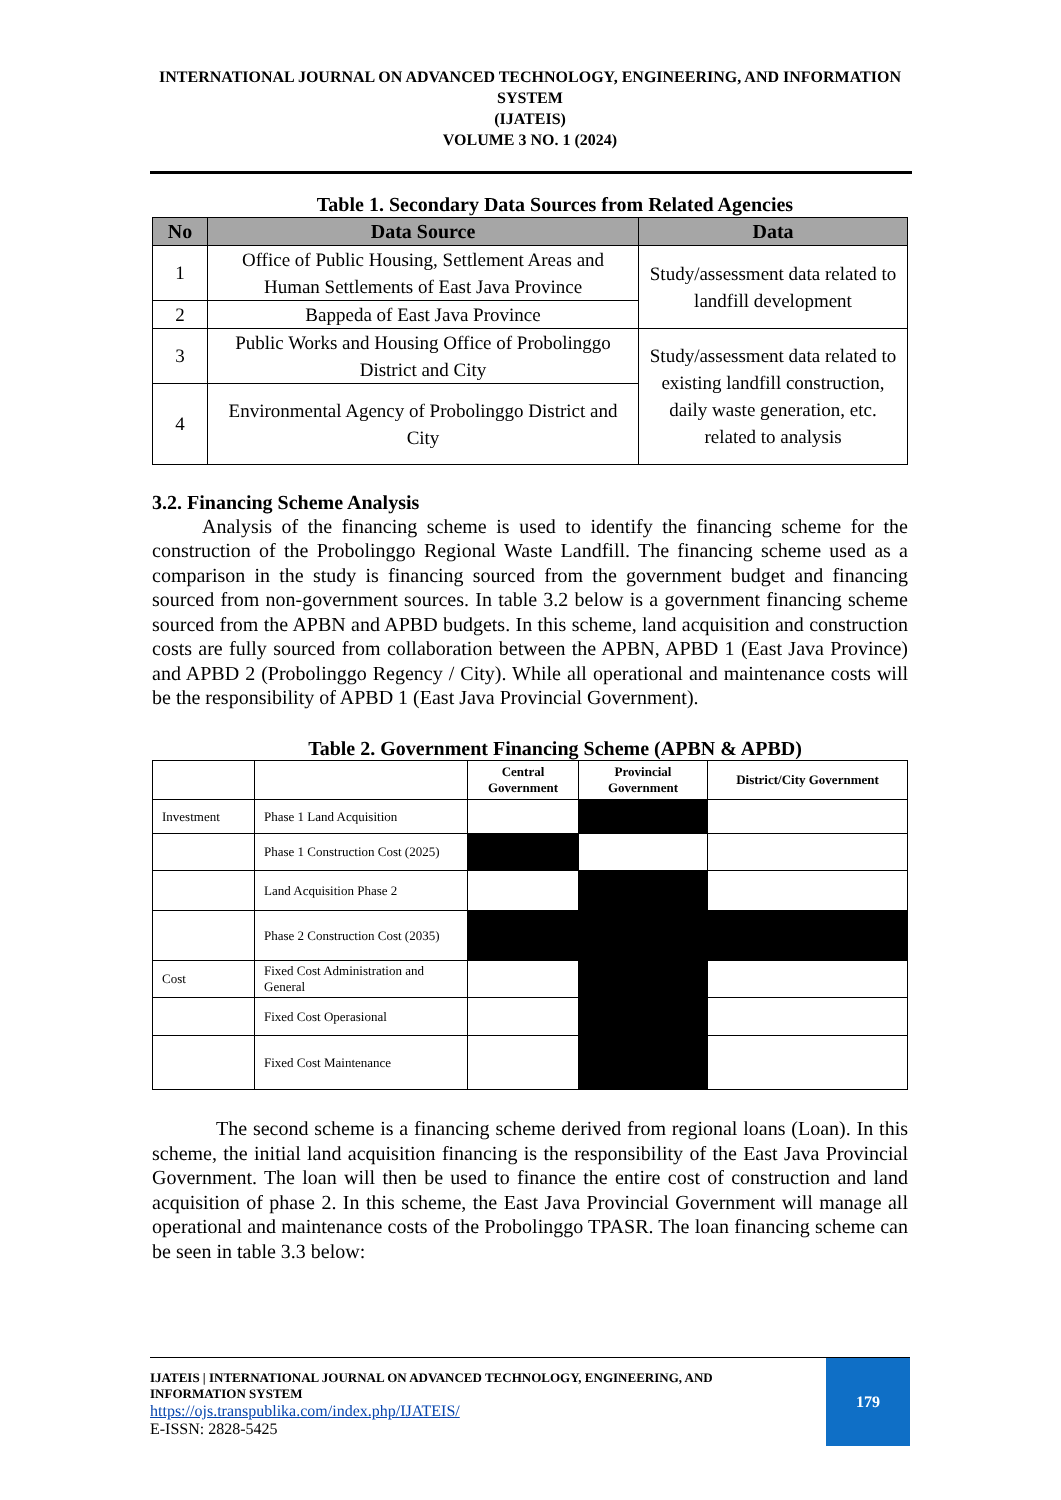INTERNATIONAL JOURNAL ON ADVANCED TECHNOLOGY, ENGINEERING, AND INFORMATION SYSTEM
(IJATEIS)
VOLUME 3 NO. 1 (2024)
Table 1. Secondary Data Sources from Related Agencies
| No | Data Source | Data |
| --- | --- | --- |
| 1 | Office of Public Housing, Settlement Areas and Human Settlements of East Java Province | Study/assessment data related to landfill development |
| 2 | Bappeda of East Java Province | |
| 3 | Public Works and Housing Office of Probolinggo District and City | Study/assessment data related to existing landfill construction, daily waste generation, etc. related to analysis |
| 4 | Environmental Agency of Probolinggo District and City | |
3.2. Financing Scheme Analysis
Analysis of the financing scheme is used to identify the financing scheme for the construction of the Probolinggo Regional Waste Landfill. The financing scheme used as a comparison in the study is financing sourced from the government budget and financing sourced from non-government sources. In table 3.2 below is a government financing scheme sourced from the APBN and APBD budgets. In this scheme, land acquisition and construction costs are fully sourced from collaboration between the APBN, APBD 1 (East Java Province) and APBD 2 (Probolinggo Regency / City). While all operational and maintenance costs will be the responsibility of APBD 1 (East Java Provincial Government).
Table 2. Government Financing Scheme (APBN & APBD)
| | | Central Government | Provincial Government | District/City Government |
| Investment | Phase 1 Land Acquisition | | | |
| | Phase 1 Construction Cost (2025) | | | |
| | Land Acquisition Phase 2 | | | |
| | Phase 2 Construction Cost (2035) | | | |
| Cost | Fixed Cost Administration and General | | | |
| | Fixed Cost Operasional | | | |
| | Fixed Cost Maintenance | | | |
The second scheme is a financing scheme derived from regional loans (Loan). In this scheme, the initial land acquisition financing is the responsibility of the East Java Provincial Government. The loan will then be used to finance the entire cost of construction and land acquisition of phase 2. In this scheme, the East Java Provincial Government will manage all operational and maintenance costs of the Probolinggo TPASR. The loan financing scheme can be seen in table 3.3 below:
IJATEIS | INTERNATIONAL JOURNAL ON ADVANCED TECHNOLOGY, ENGINEERING, AND INFORMATION SYSTEM
https://ojs.transpublika.com/index.php/IJATEIS/
E-ISSN: 2828-5425
179